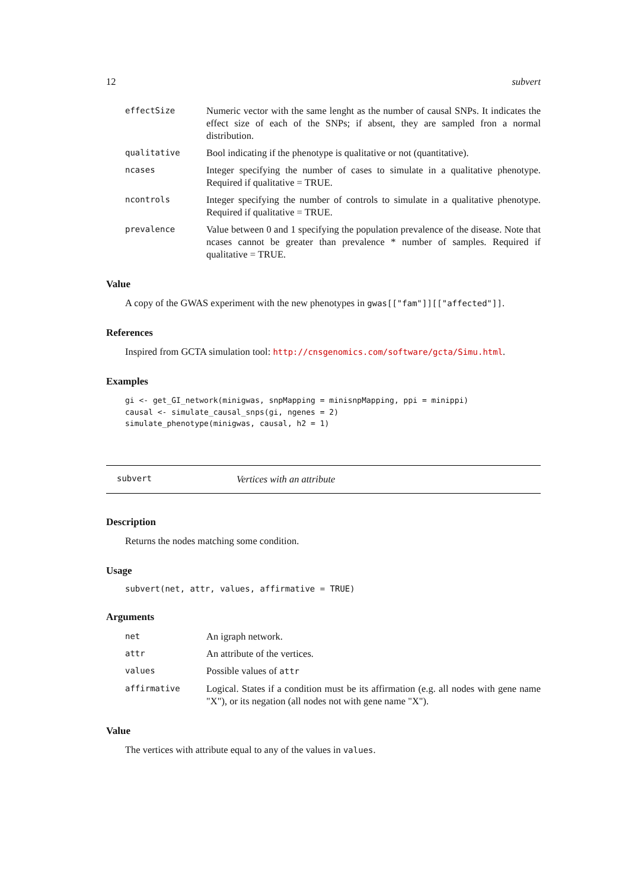12 subvert
effectSize
Numeric vector with the same lenght as the number of causal SNPs. It indicates the effect size of each of the SNPs; if absent, they are sampled fron a normal distribution.
qualitative
Bool indicating if the phenotype is qualitative or not (quantitative).
ncases
Integer specifying the number of cases to simulate in a qualitative phenotype. Required if qualitative = TRUE.
ncontrols
Integer specifying the number of controls to simulate in a qualitative phenotype. Required if qualitative = TRUE.
prevalence
Value between 0 and 1 specifying the population prevalence of the disease. Note that ncases cannot be greater than prevalence * number of samples. Required if qualitative = TRUE.
Value
A copy of the GWAS experiment with the new phenotypes in gwas[["fam"]][["affected"]].
References
Inspired from GCTA simulation tool: http://cnsgenomics.com/software/gcta/Simu.html.
Examples
gi <- get_GI_network(minigwas, snpMapping = minisnpMapping, ppi = minippi)
causal <- simulate_causal_snps(gi, ngenes = 2)
simulate_phenotype(minigwas, causal, h2 = 1)
subvert Vertices with an attribute
Description
Returns the nodes matching some condition.
Usage
subvert(net, attr, values, affirmative = TRUE)
Arguments
net
An igraph network.
attr
An attribute of the vertices.
values
Possible values of attr
affirmative
Logical. States if a condition must be its affirmation (e.g. all nodes with gene name "X"), or its negation (all nodes not with gene name "X").
Value
The vertices with attribute equal to any of the values in values.